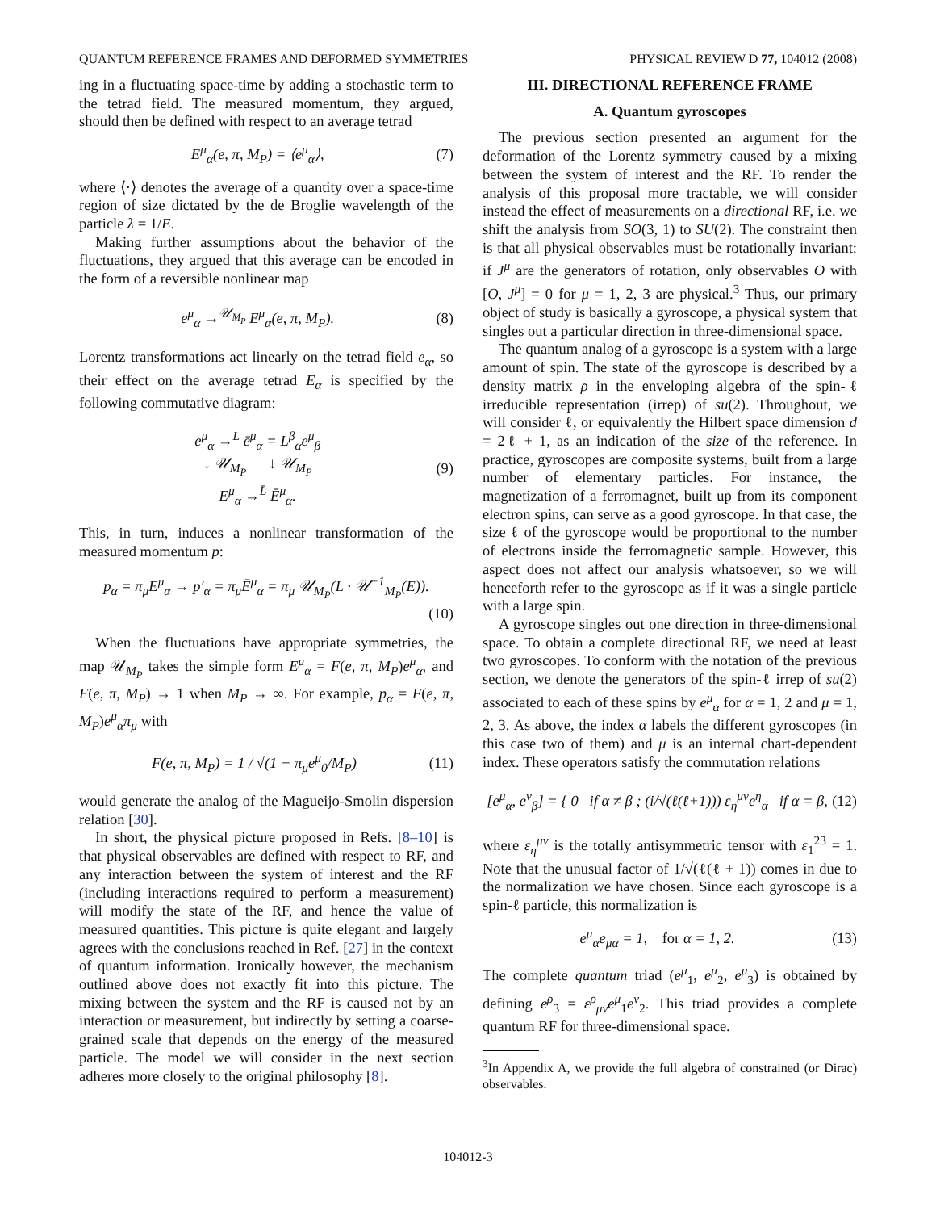QUANTUM REFERENCE FRAMES AND DEFORMED SYMMETRIES PHYSICAL REVIEW D 77, 104012 (2008)
ing in a fluctuating space-time by adding a stochastic term to the tetrad field. The measured momentum, they argued, should then be defined with respect to an average tetrad
E<sup>μ</sup><sub>α</sub>(e, π, M<sub>P</sub>) = ⟨e<sup>μ</sup><sub>α</sub>⟩, (7)
where ⟨·⟩ denotes the average of a quantity over a space-time region of size dictated by the de Broglie wavelength of the particle λ = 1/E.
Making further assumptions about the behavior of the fluctuations, they argued that this average can be encoded in the form of a reversible nonlinear map
e<sup>μ</sup><sub>α</sub> →<sup>𝒰<sub>M<sub>P</sub></sub></sup> E<sup>μ</sup><sub>α</sub>(e, π, M<sub>P</sub>). (8)
Lorentz transformations act linearly on the tetrad field e<sub>α</sub>, so their effect on the average tetrad E<sub>α</sub> is specified by the following commutative diagram:
e<sup>μ</sup><sub>α</sub> →<sup>L</sup> ē<sup>μ</sup><sub>α</sub> = L<sup>β</sup><sub>α</sub>e<sup>μ</sup><sub>β</sub>
↓ 𝒰<sub>M<sub>P</sub></sub> ↓ 𝒰<sub>M<sub>P</sub></sub>
E<sup>μ</sup><sub>α</sub> →<sup>L̄</sup> Ē<sup>μ</sup><sub>α</sub>. (9)
This, in turn, induces a nonlinear transformation of the measured momentum p:
p<sub>α</sub> = π<sub>μ</sub>E<sup>μ</sup><sub>α</sub> → p′<sub>α</sub> = π<sub>μ</sub>Ē<sup>μ</sup><sub>α</sub> = π<sub>μ</sub> 𝒰<sub>M<sub>P</sub></sub>(L · 𝒰<sup>−1</sup><sub>M<sub>P</sub></sub>(E)).
(10)
When the fluctuations have appropriate symmetries, the map 𝒰<sub>M<sub>P</sub></sub> takes the simple form E<sup>μ</sup><sub>α</sub> = F(e, π, M<sub>P</sub>)e<sup>μ</sup><sub>α</sub>, and F(e, π, M<sub>P</sub>) → 1 when M<sub>P</sub> → ∞. For example, p<sub>α</sub> = F(e, π, M<sub>P</sub>)e<sup>μ</sup><sub>α</sub>π<sub>μ</sub> with
F(e, π, M<sub>P</sub>) = 1 / √(1 − π<sub>μ</sub>e<sup>μ</sup><sub>0</sub>/M<sub>P</sub>) (11)
would generate the analog of the Magueijo-Smolin dispersion relation [30].
In short, the physical picture proposed in Refs. [8–10] is that physical observables are defined with respect to RF, and any interaction between the system of interest and the RF (including interactions required to perform a measurement) will modify the state of the RF, and hence the value of measured quantities. This picture is quite elegant and largely agrees with the conclusions reached in Ref. [27] in the context of quantum information. Ironically however, the mechanism outlined above does not exactly fit into this picture. The mixing between the system and the RF is caused not by an interaction or measurement, but indirectly by setting a coarse-grained scale that depends on the energy of the measured particle. The model we will consider in the next section adheres more closely to the original philosophy [8].
III. DIRECTIONAL REFERENCE FRAME
A. Quantum gyroscopes
The previous section presented an argument for the deformation of the Lorentz symmetry caused by a mixing between the system of interest and the RF. To render the analysis of this proposal more tractable, we will consider instead the effect of measurements on a directional RF, i.e. we shift the analysis from SO(3, 1) to SU(2). The constraint then is that all physical observables must be rotationally invariant: if J<sup>μ</sup> are the generators of rotation, only observables O with [O, J<sup>μ</sup>] = 0 for μ = 1, 2, 3 are physical.<sup>3</sup> Thus, our primary object of study is basically a gyroscope, a physical system that singles out a particular direction in three-dimensional space.
The quantum analog of a gyroscope is a system with a large amount of spin. The state of the gyroscope is described by a density matrix ρ in the enveloping algebra of the spin-ℓ irreducible representation (irrep) of su(2). Throughout, we will consider ℓ, or equivalently the Hilbert space dimension d = 2ℓ + 1, as an indication of the size of the reference. In practice, gyroscopes are composite systems, built from a large number of elementary particles. For instance, the magnetization of a ferromagnet, built up from its component electron spins, can serve as a good gyroscope. In that case, the size ℓ of the gyroscope would be proportional to the number of electrons inside the ferromagnetic sample. However, this aspect does not affect our analysis whatsoever, so we will henceforth refer to the gyroscope as if it was a single particle with a large spin.
A gyroscope singles out one direction in three-dimensional space. To obtain a complete directional RF, we need at least two gyroscopes. To conform with the notation of the previous section, we denote the generators of the spin-ℓ irrep of su(2) associated to each of these spins by e<sup>μ</sup><sub>α</sub> for α = 1, 2 and μ = 1, 2, 3. As above, the index α labels the different gyroscopes (in this case two of them) and μ is an internal chart-dependent index. These operators satisfy the commutation relations
[e<sup>μ</sup><sub>α</sub>, e<sup>ν</sup><sub>β</sub>] = { 0 if α ≠ β ; (i/√(ℓ(ℓ+1))) ε<sub>η</sub><sup>μν</sup>e<sup>η</sup><sub>α</sub> if α = β, (12)
where ε<sub>η</sub><sup>μν</sup> is the totally antisymmetric tensor with ε<sub>1</sub><sup>23</sup> = 1. Note that the unusual factor of 1/√(ℓ(ℓ + 1)) comes in due to the normalization we have chosen. Since each gyroscope is a spin-ℓ particle, this normalization is
e<sup>μ</sup><sub>α</sub>e<sub>μα</sub> = 1, for α = 1, 2. (13)
The complete quantum triad (e<sup>μ</sup><sub>1</sub>, e<sup>μ</sup><sub>2</sub>, e<sup>μ</sup><sub>3</sub>) is obtained by defining e<sup>ρ</sup><sub>3</sub> = ε<sup>ρ</sup><sub>μν</sub>e<sup>μ</sup><sub>1</sub>e<sup>ν</sup><sub>2</sub>. This triad provides a complete quantum RF for three-dimensional space.
<sup>3</sup> In Appendix A, we provide the full algebra of constrained (or Dirac) observables.
104012-3